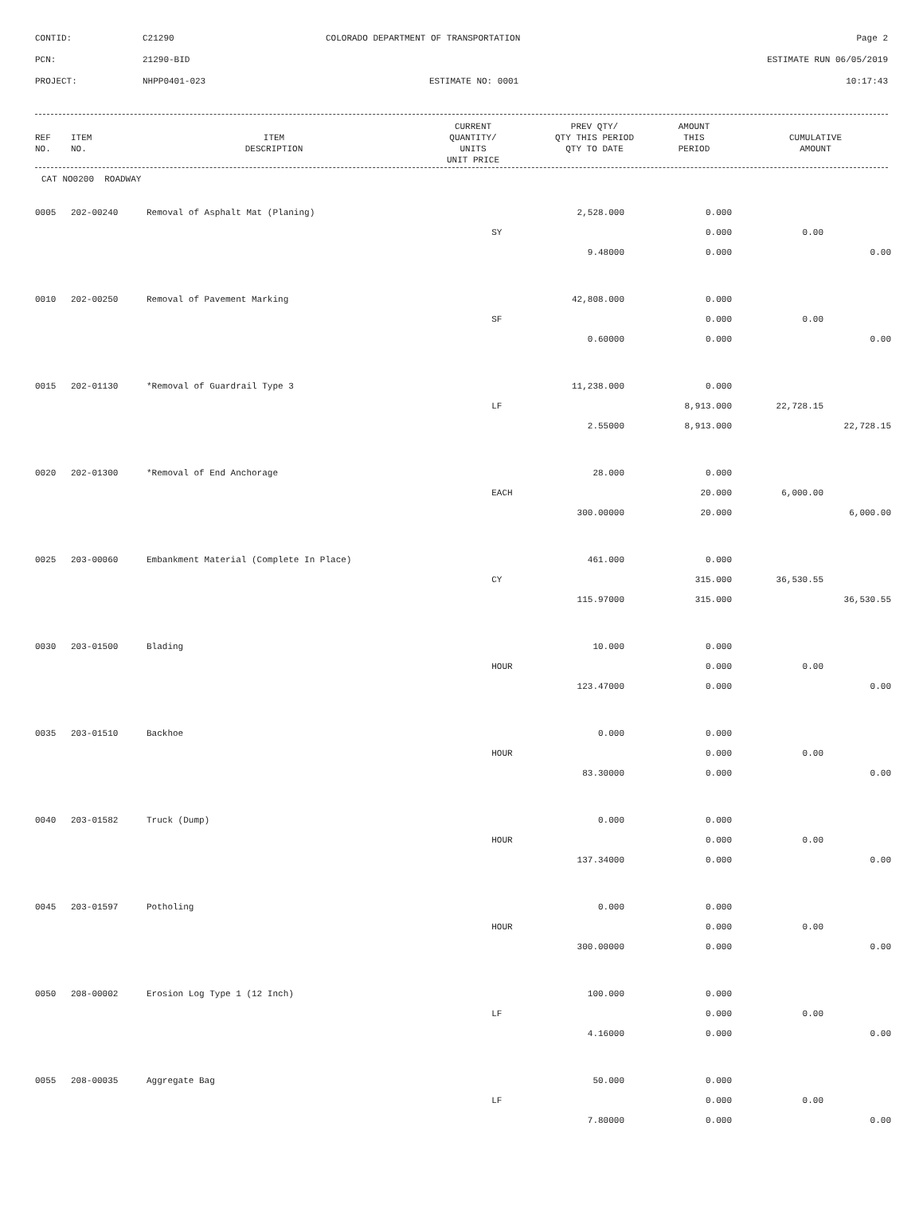CONTID:
C21290
COLORADO DEPARTMENT OF TRANSPORTATION
Page 2
PCN:
21290-BID
ESTIMATE RUN 06/05/2019
PROJECT:
NHPP0401-023
ESTIMATE NO: 0001
10:17:43
| REF NO. | ITEM NO. | ITEM DESCRIPTION | CURRENT QUANTITY/ UNITS UNIT PRICE | PREV QTY/ QTY THIS PERIOD QTY TO DATE | AMOUNT THIS PERIOD | CUMULATIVE AMOUNT |
| --- | --- | --- | --- | --- | --- | --- |
CAT NO0200 ROADWAY
| 0005 | 202-00240 | Removal of Asphalt Mat (Planing) | 2,528.000 | 0.000 | | |
| | | | SY | 0.000 | 0.00 | |
| | | | 9.48000 | 0.000 | | 0.00 |
| 0010 | 202-00250 | Removal of Pavement Marking | 42,808.000 | 0.000 | | |
| | | | SF | 0.000 | 0.00 | |
| | | | 0.60000 | 0.000 | | 0.00 |
| 0015 | 202-01130 | *Removal of Guardrail Type 3 | 11,238.000 | 0.000 | | |
| | | | LF | 8,913.000 | 22,728.15 | |
| | | | 2.55000 | 8,913.000 | | 22,728.15 |
| 0020 | 202-01300 | *Removal of End Anchorage | 28.000 | 0.000 | | |
| | | | EACH | 20.000 | 6,000.00 | |
| | | | 300.00000 | 20.000 | | 6,000.00 |
| 0025 | 203-00060 | Embankment Material (Complete In Place) | 461.000 | 0.000 | | |
| | | | CY | 315.000 | 36,530.55 | |
| | | | 115.97000 | 315.000 | | 36,530.55 |
| 0030 | 203-01500 | Blading | 10.000 | 0.000 | | |
| | | | HOUR | 0.000 | 0.00 | |
| | | | 123.47000 | 0.000 | | 0.00 |
| 0035 | 203-01510 | Backhoe | 0.000 | 0.000 | | |
| | | | HOUR | 0.000 | 0.00 | |
| | | | 83.30000 | 0.000 | | 0.00 |
| 0040 | 203-01582 | Truck (Dump) | 0.000 | 0.000 | | |
| | | | HOUR | 0.000 | 0.00 | |
| | | | 137.34000 | 0.000 | | 0.00 |
| 0045 | 203-01597 | Potholing | 0.000 | 0.000 | | |
| | | | HOUR | 0.000 | 0.00 | |
| | | | 300.00000 | 0.000 | | 0.00 |
| 0050 | 208-00002 | Erosion Log Type 1 (12 Inch) | 100.000 | 0.000 | | |
| | | | LF | 0.000 | 0.00 | |
| | | | 4.16000 | 0.000 | | 0.00 |
| 0055 | 208-00035 | Aggregate Bag | 50.000 | 0.000 | | |
| | | | LF | 0.000 | 0.00 | |
| | | | 7.80000 | 0.000 | | 0.00 |